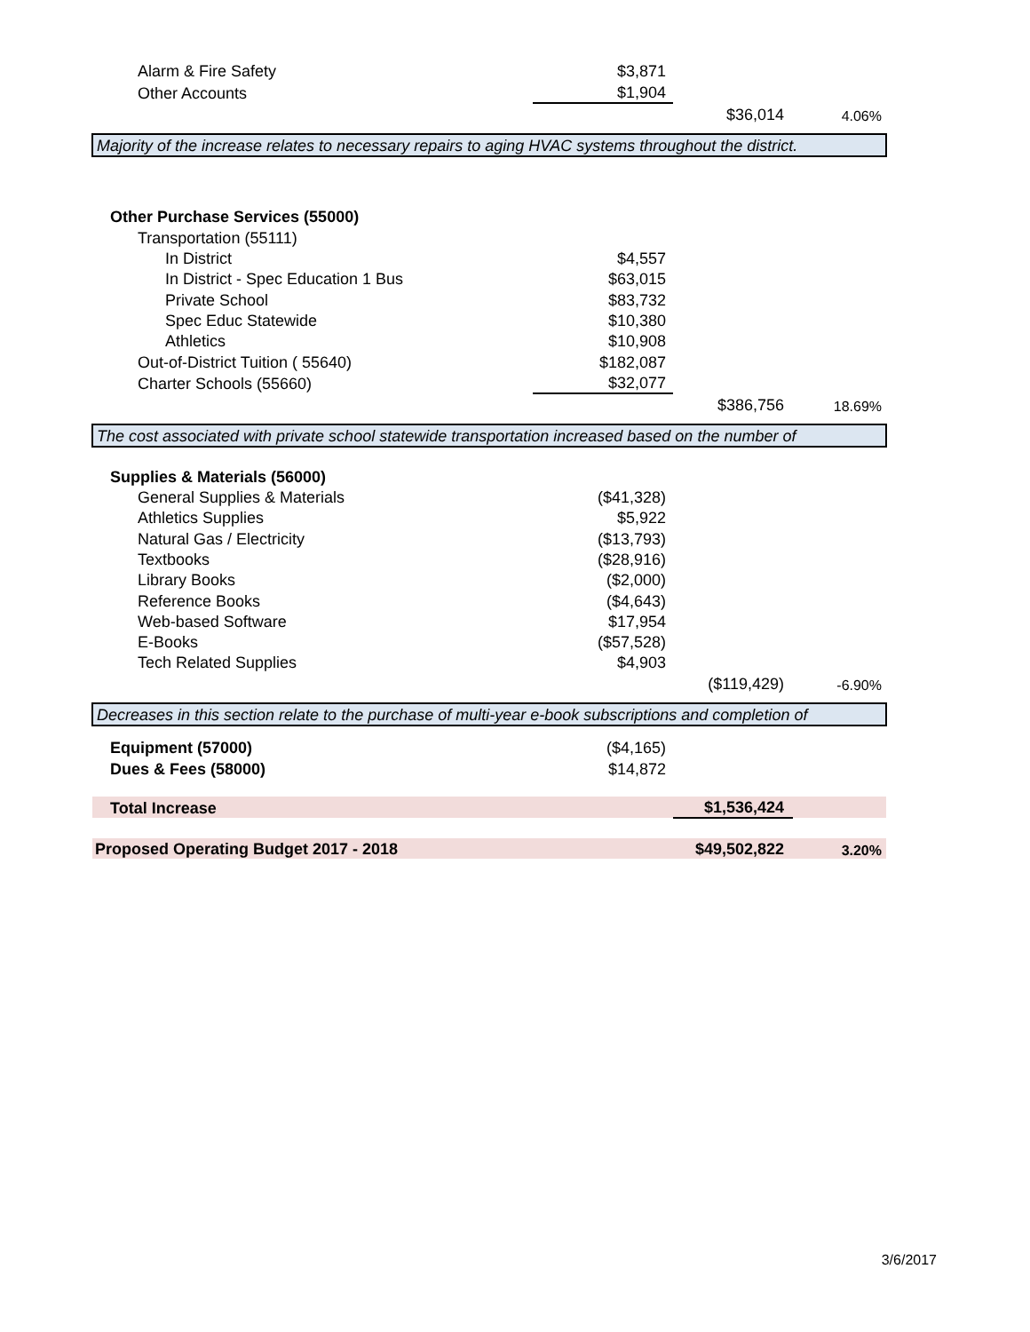| Alarm & Fire Safety | $3,871 | | |
| Other Accounts | $1,904 | | |
| | | $36,014 | 4.06% |
| Majority of the increase relates to necessary repairs to aging HVAC systems throughout the district. | | | |
| Other Purchase Services (55000) | | | |
| Transportation (55111) | | | |
| In District | $4,557 | | |
| In District - Spec Education 1 Bus | $63,015 | | |
| Private School | $83,732 | | |
| Spec Educ Statewide | $10,380 | | |
| Athletics | $10,908 | | |
| Out-of-District Tuition ( 55640) | $182,087 | | |
| Charter Schools (55660) | $32,077 | | |
| | | $386,756 | 18.69% |
| The cost associated with private school statewide transportation increased based on the number of | | | |
| Supplies & Materials (56000) | | | |
| General Supplies & Materials | ($41,328) | | |
| Athletics Supplies | $5,922 | | |
| Natural Gas / Electricity | ($13,793) | | |
| Textbooks | ($28,916) | | |
| Library Books | ($2,000) | | |
| Reference Books | ($4,643) | | |
| Web-based Software | $17,954 | | |
| E-Books | ($57,528) | | |
| Tech Related Supplies | $4,903 | | |
| | | ($119,429) | -6.90% |
| Decreases in this section relate to the purchase of multi-year e-book subscriptions and completion of | | | |
| Equipment (57000) | ($4,165) | | |
| Dues & Fees (58000) | $14,872 | | |
| Total Increase | | $1,536,424 | |
| Proposed Operating Budget 2017 - 2018 | | $49,502,822 | 3.20% |
3/6/2017